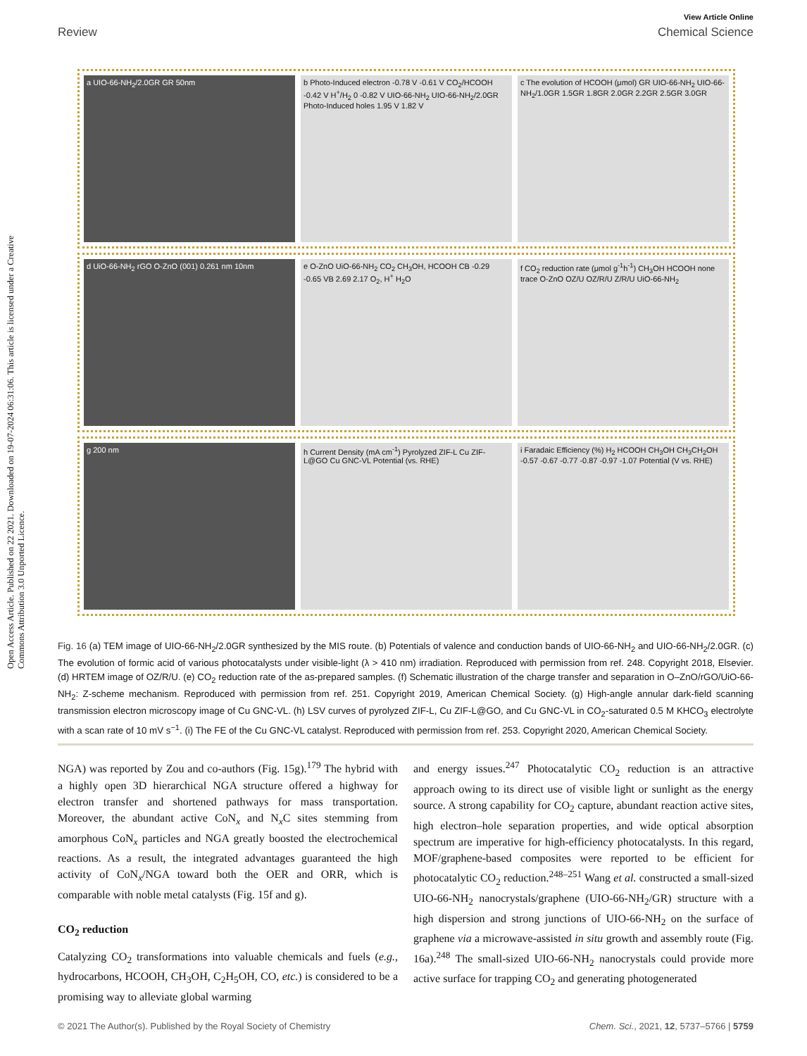View Article Online
Review Chemical Science
Open Access Article. Published on 22 2021. Downloaded on 19-07-2024 06:31:06. This article is licensed under a Creative Commons Attribution 3.0 Unported Licence.
a UIO-66-NH<sub>2</sub>/2.0GR GR 50nm b Photo-Induced electron -0.78 V -0.61 V CO<sub>2</sub>/HCOOH -0.42 V H<sup>+</sup>/H<sub>2</sub> 0 -0.82 V UIO-66-NH<sub>2</sub> UIO-66-NH<sub>2</sub>/2.0GR Photo-Induced holes 1.95 V 1.82 V
c The evolution of HCOOH (μmol) GR UIO-66-NH<sub>2</sub> UIO-66-NH<sub>2</sub>/1.0GR 1.5GR 1.8GR 2.0GR 2.2GR 2.5GR 3.0GR
d UiO-66-NH<sub>2</sub> rGO O-ZnO (001) 0.261 nm 10nm
e O-ZnO UiO-66-NH<sub>2</sub> CO<sub>2</sub> CH<sub>3</sub>OH, HCOOH CB -0.29 -0.65 VB 2.69 2.17 O<sub>2</sub>, H<sup>+</sup> H<sub>2</sub>O
f CO<sub>2</sub> reduction rate (μmol g<sup>-1</sup>h<sup>-1</sup>) CH<sub>3</sub>OH HCOOH none trace O-ZnO OZ/U OZ/R/U Z/R/U UiO-66-NH<sub>2</sub>
g 200 nm h Current Density (mA cm<sup>-1</sup>) Pyrolyzed ZIF-L Cu ZIF-L@GO Cu GNC-VL Potential (vs. RHE)
i Faradaic Efficiency (%) H<sub>2</sub> HCOOH CH<sub>3</sub>OH CH<sub>3</sub>CH<sub>2</sub>OH -0.57 -0.67 -0.77 -0.87 -0.97 -1.07 Potential (V vs. RHE)
Fig. 16 (a) TEM image of UIO-66-NH<sub>2</sub>/2.0GR synthesized by the MIS route. (b) Potentials of valence and conduction bands of UIO-66-NH<sub>2</sub> and UIO-66-NH<sub>2</sub>/2.0GR. (c) The evolution of formic acid of various photocatalysts under visible-light (λ > 410 nm) irradiation. Reproduced with permission from ref. 248. Copyright 2018, Elsevier. (d) HRTEM image of OZ/R/U. (e) CO<sub>2</sub> reduction rate of the as-prepared samples. (f) Schematic illustration of the charge transfer and separation in O–ZnO/rGO/UiO-66-NH<sub>2</sub>: Z-scheme mechanism. Reproduced with permission from ref. 251. Copyright 2019, American Chemical Society. (g) High-angle annular dark-field scanning transmission electron microscopy image of Cu GNC-VL. (h) LSV curves of pyrolyzed ZIF-L, Cu ZIF-L@GO, and Cu GNC-VL in CO<sub>2</sub>-saturated 0.5 M KHCO<sub>3</sub> electrolyte with a scan rate of 10 mV s<sup>−1</sup>. (i) The FE of the Cu GNC-VL catalyst. Reproduced with permission from ref. 253. Copyright 2020, American Chemical Society.
NGA) was reported by Zou and co-authors (Fig. 15g).<sup>179</sup> The hybrid with a highly open 3D hierarchical NGA structure offered a highway for electron transfer and shortened pathways for mass transportation. Moreover, the abundant active CoN<sub>x</sub> and N<sub>x</sub>C sites stemming from amorphous CoN<sub>x</sub> particles and NGA greatly boosted the electrochemical reactions. As a result, the integrated advantages guaranteed the high activity of CoN<sub>x</sub>/NGA toward both the OER and ORR, which is comparable with noble metal catalysts (Fig. 15f and g).
CO<sub>2</sub> reduction
Catalyzing CO<sub>2</sub> transformations into valuable chemicals and fuels (e.g., hydrocarbons, HCOOH, CH<sub>3</sub>OH, C<sub>2</sub>H<sub>5</sub>OH, CO, etc.) is considered to be a promising way to alleviate global warming
and energy issues.<sup>247</sup> Photocatalytic CO<sub>2</sub> reduction is an attractive approach owing to its direct use of visible light or sunlight as the energy source. A strong capability for CO<sub>2</sub> capture, abundant reaction active sites, high electron–hole separation properties, and wide optical absorption spectrum are imperative for high-efficiency photocatalysts. In this regard, MOF/graphene-based composites were reported to be efficient for photocatalytic CO<sub>2</sub> reduction.<sup>248–251</sup> Wang et al. constructed a small-sized UIO-66-NH<sub>2</sub> nanocrystals/graphene (UIO-66-NH<sub>2</sub>/GR) structure with a high dispersion and strong junctions of UIO-66-NH<sub>2</sub> on the surface of graphene via a microwave-assisted in situ growth and assembly route (Fig. 16a).<sup>248</sup> The small-sized UIO-66-NH<sub>2</sub> nanocrystals could provide more active surface for trapping CO<sub>2</sub> and generating photogenerated
© 2021 The Author(s). Published by the Royal Society of Chemistry Chem. Sci., 2021, 12, 5737–5766 | 5759